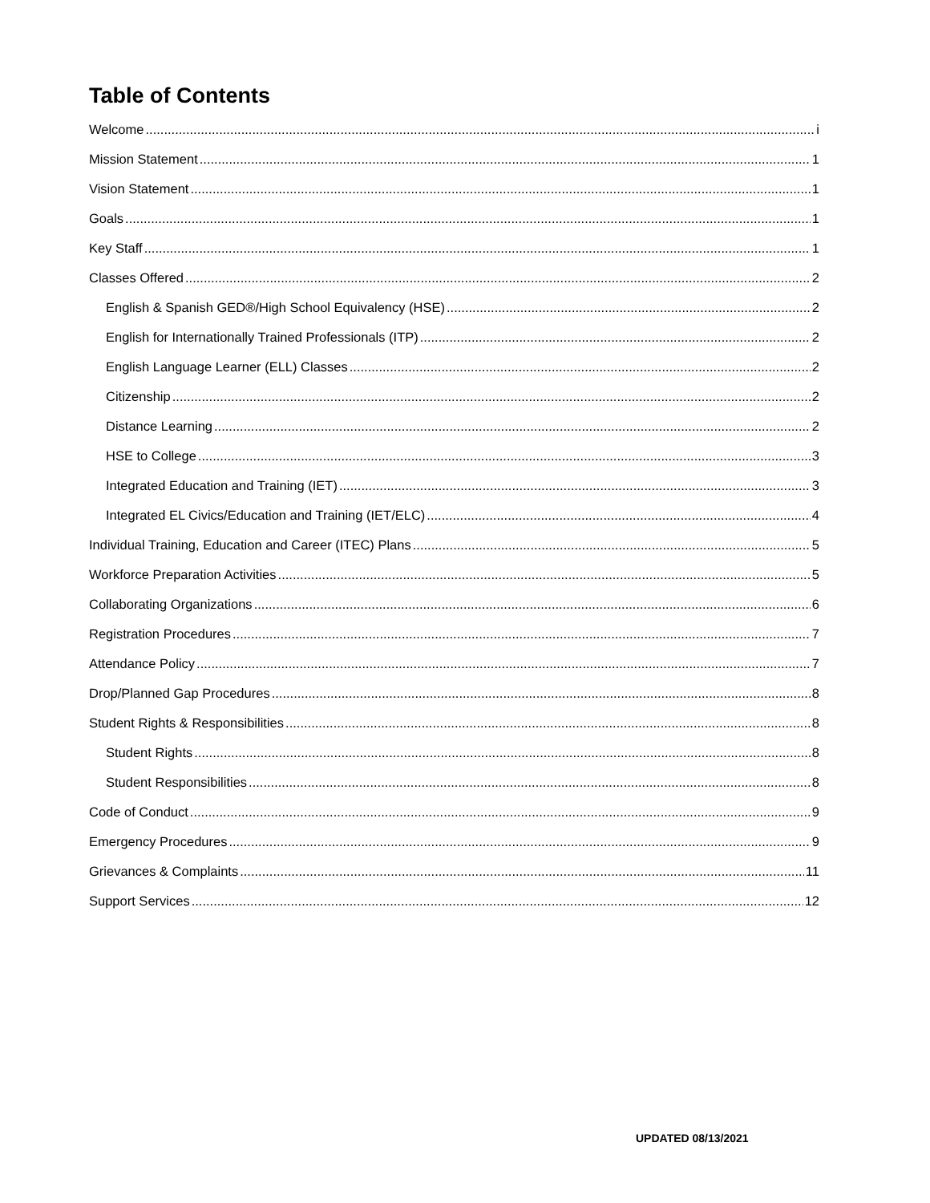Table of Contents
Welcome i
Mission Statement 1
Vision Statement 1
Goals 1
Key Staff 1
Classes Offered 2
English & Spanish GED®/High School Equivalency (HSE) 2
English for Internationally Trained Professionals (ITP) 2
English Language Learner (ELL) Classes 2
Citizenship 2
Distance Learning 2
HSE to College 3
Integrated Education and Training (IET) 3
Integrated EL Civics/Education and Training (IET/ELC) 4
Individual Training, Education and Career (ITEC) Plans 5
Workforce Preparation Activities 5
Collaborating Organizations 6
Registration Procedures 7
Attendance Policy 7
Drop/Planned Gap Procedures 8
Student Rights & Responsibilities 8
Student Rights 8
Student Responsibilities 8
Code of Conduct 9
Emergency Procedures 9
Grievances & Complaints 11
Support Services 12
UPDATED 08/13/2021